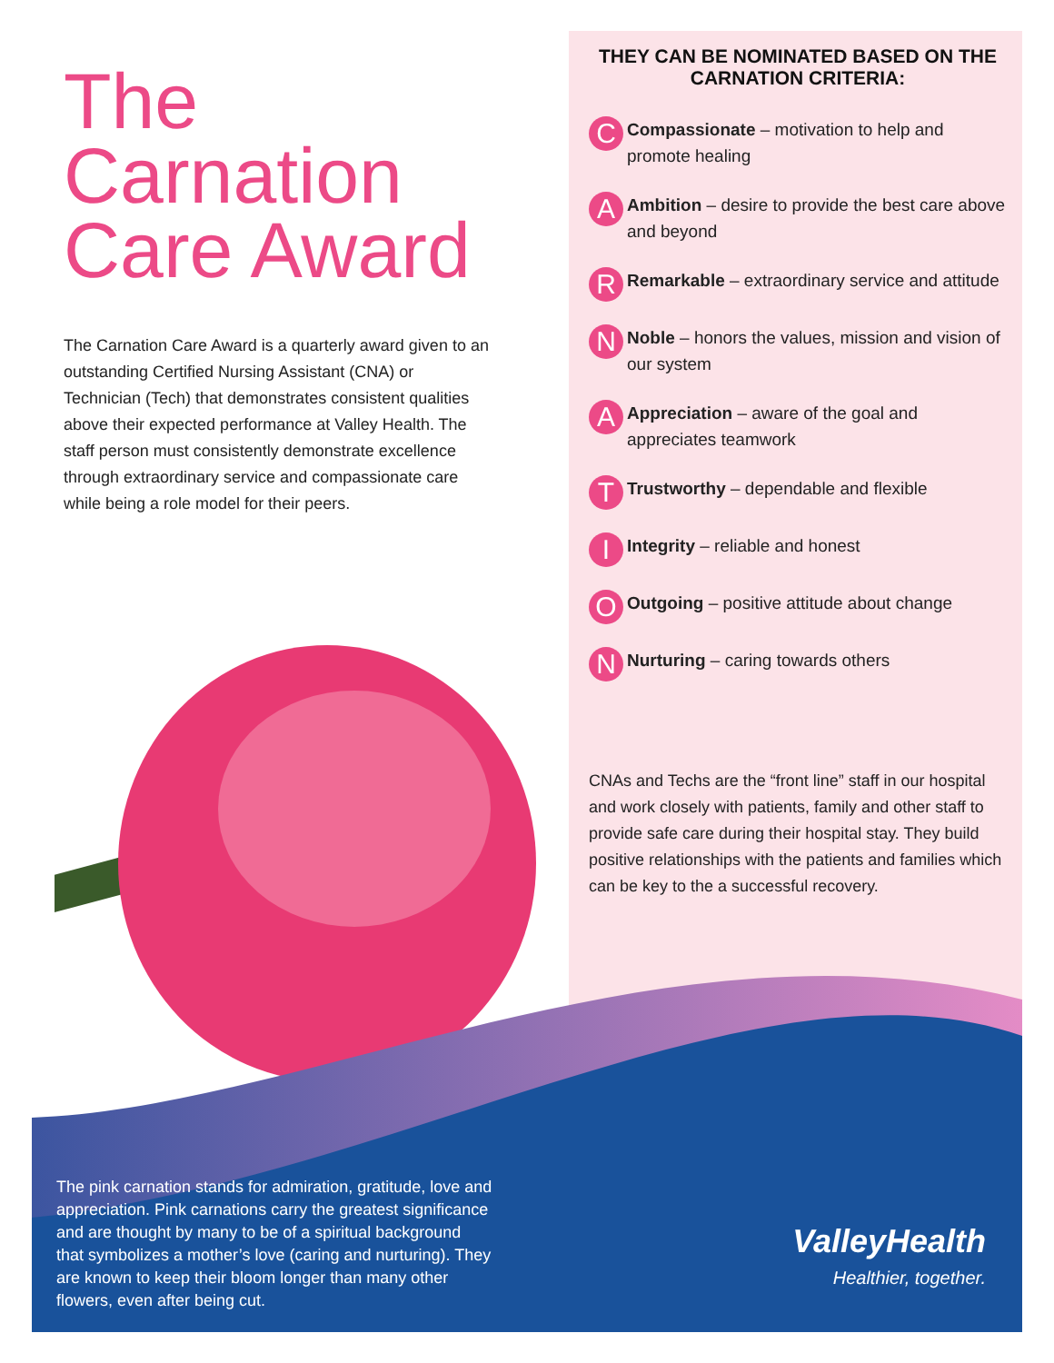The Carnation Care Award
The Carnation Care Award is a quarterly award given to an outstanding Certified Nursing Assistant (CNA) or Technician (Tech) that demonstrates consistent qualities above their expected performance at Valley Health. The staff person must consistently demonstrate excellence through extraordinary service and compassionate care while being a role model for their peers.
THEY CAN BE NOMINATED BASED ON THE CARNATION CRITERIA:
C
Compassionate – motivation to help and promote healing
A
Ambition – desire to provide the best care above and beyond
R
Remarkable – extraordinary service and attitude
N
Noble – honors the values, mission and vision of our system
A
Appreciation – aware of the goal and appreciates teamwork
T
Trustworthy – dependable and flexible
I
Integrity – reliable and honest
O
Outgoing – positive attitude about change
N
Nurturing – caring towards others
CNAs and Techs are the “front line” staff in our hospital and work closely with patients, family and other staff to provide safe care during their hospital stay. They build positive relationships with the patients and families which can be key to the a successful recovery.
The pink carnation stands for admiration, gratitude, love and appreciation. Pink carnations carry the greatest significance and are thought by many to be of a spiritual background that symbolizes a mother’s love (caring and nurturing). They are known to keep their bloom longer than many other flowers, even after being cut.
ValleyHealth
Healthier, together.